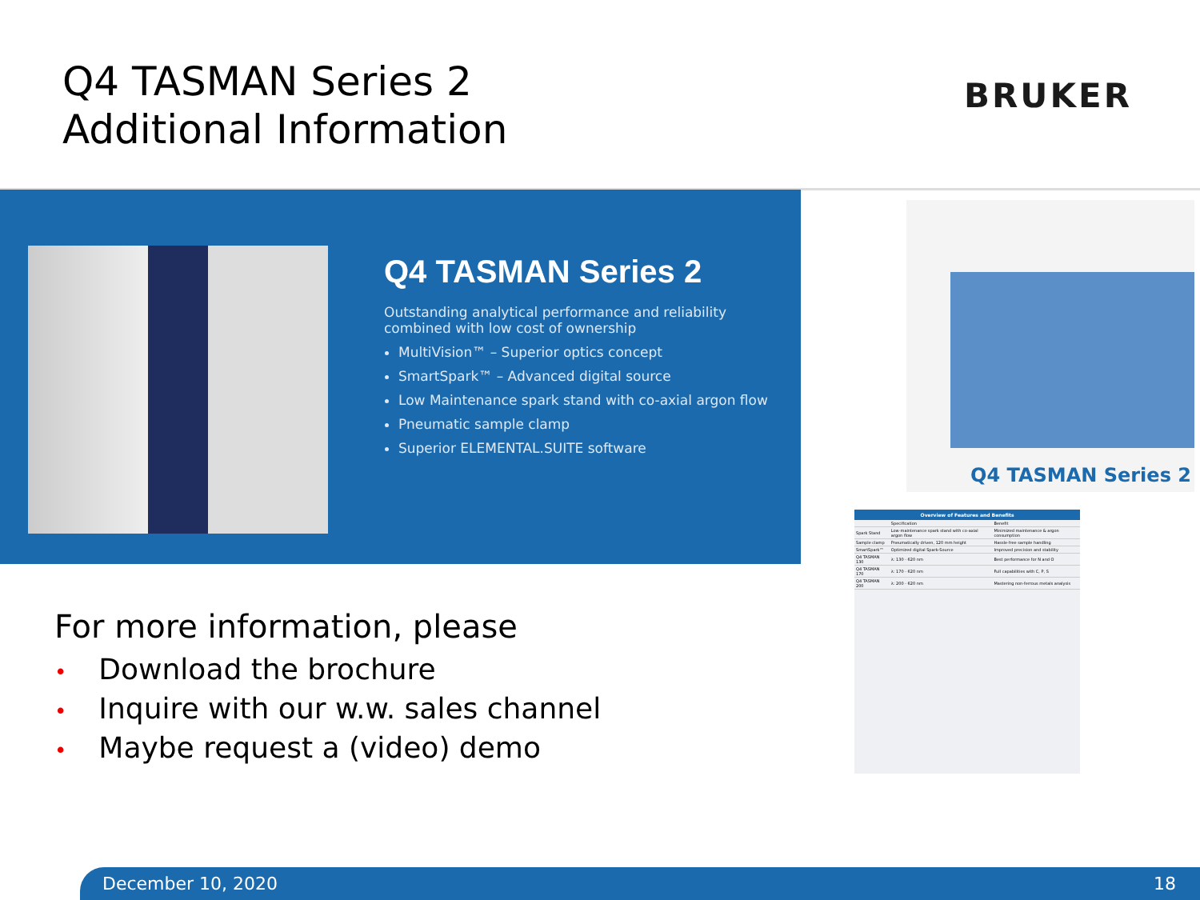Q4 TASMAN Series 2
Additional Information
BRUKER
Q4 TASMAN Series 2
Outstanding analytical performance and reliability combined with low cost of ownership
MultiVision™ – Superior optics concept
SmartSpark™ – Advanced digital source
Low Maintenance spark stand with co-axial argon flow
Pneumatic sample clamp
Superior ELEMENTAL.SUITE software
Q4 TASMAN Series 2
| Overview of Features and Benefits | | |
| --- | --- | --- |
| | Specification | Benefit |
| Spark Stand | Low-maintenance spark stand with co-axial argon flow | Minimized maintenance & argon consumption |
| Sample clamp | Pneumatically driven, 120 mm height | Hassle-free sample handling |
| SmartSpark™ | Optimized digital Spark-Source | Improved precision and stability |
| Q4 TASMAN 130 | λ: 130 - 620 nm | Best performance for N and O |
| Q4 TASMAN 170 | λ: 170 - 620 nm | Full capabilities with C, P, S |
| Q4 TASMAN 200 | λ: 200 - 620 nm | Mastering non-ferrous metals analysis |
December 10, 2020 18
For more information, please
• Download the brochure
• Inquire with our w.w. sales channel
• Maybe request a (video) demo